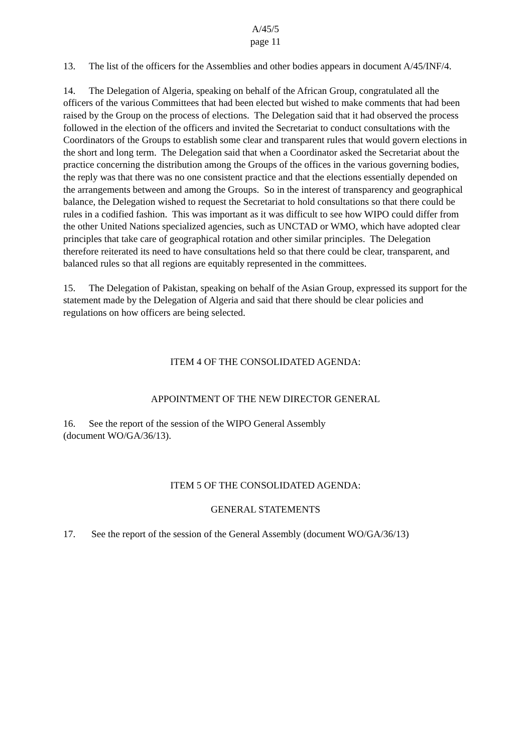A/45/5
page 11
13. The list of the officers for the Assemblies and other bodies appears in document A/45/INF/4.
14. The Delegation of Algeria, speaking on behalf of the African Group, congratulated all the officers of the various Committees that had been elected but wished to make comments that had been raised by the Group on the process of elections. The Delegation said that it had observed the process followed in the election of the officers and invited the Secretariat to conduct consultations with the Coordinators of the Groups to establish some clear and transparent rules that would govern elections in the short and long term. The Delegation said that when a Coordinator asked the Secretariat about the practice concerning the distribution among the Groups of the offices in the various governing bodies, the reply was that there was no one consistent practice and that the elections essentially depended on the arrangements between and among the Groups. So in the interest of transparency and geographical balance, the Delegation wished to request the Secretariat to hold consultations so that there could be rules in a codified fashion. This was important as it was difficult to see how WIPO could differ from the other United Nations specialized agencies, such as UNCTAD or WMO, which have adopted clear principles that take care of geographical rotation and other similar principles. The Delegation therefore reiterated its need to have consultations held so that there could be clear, transparent, and balanced rules so that all regions are equitably represented in the committees.
15. The Delegation of Pakistan, speaking on behalf of the Asian Group, expressed its support for the statement made by the Delegation of Algeria and said that there should be clear policies and regulations on how officers are being selected.
ITEM 4 OF THE CONSOLIDATED AGENDA:
APPOINTMENT OF THE NEW DIRECTOR GENERAL
16. See the report of the session of the WIPO General Assembly
(document WO/GA/36/13).
ITEM 5 OF THE CONSOLIDATED AGENDA:
GENERAL STATEMENTS
17. See the report of the session of the General Assembly (document WO/GA/36/13)